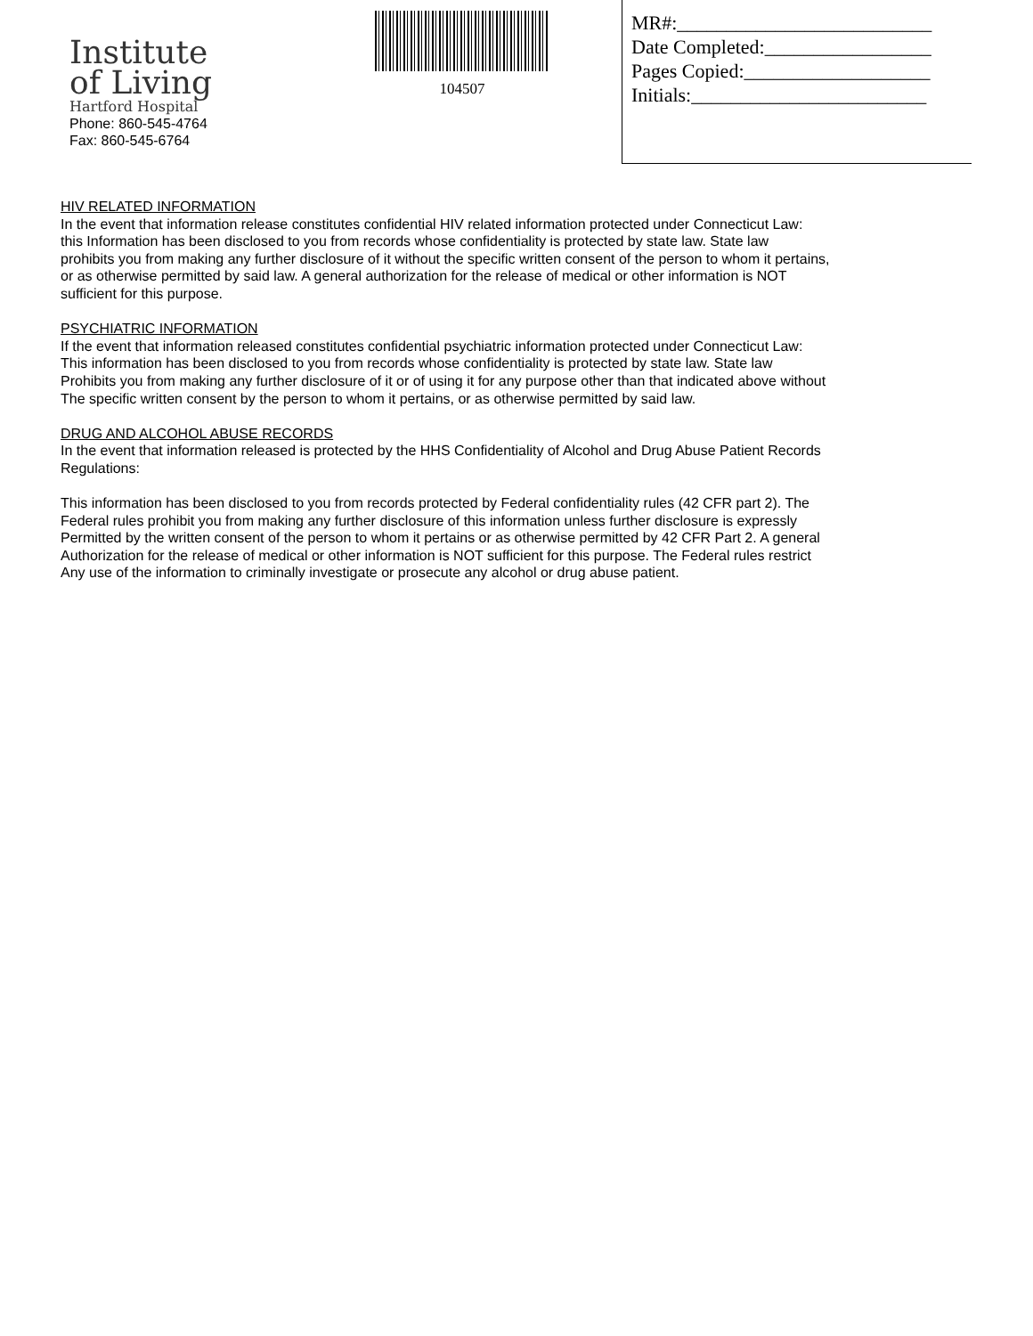Institute
of Living
Hartford Hospital
Phone: 860-545-4764
Fax: 860-545-6764
104507
MR#:__________________________
Date Completed:_________________
Pages Copied:___________________
Initials:________________________
HIV RELATED INFORMATION
In the event that information release constitutes confidential HIV related information protected under Connecticut Law:
this Information has been disclosed to you from records whose confidentiality is protected by state law. State law
prohibits you from making any further disclosure of it without the specific written consent of the person to whom it pertains,
or as otherwise permitted by said law. A general authorization for the release of medical or other information is NOT
sufficient for this purpose.
PSYCHIATRIC INFORMATION
If the event that information released constitutes confidential psychiatric information protected under Connecticut Law:
This information has been disclosed to you from records whose confidentiality is protected by state law. State law
Prohibits you from making any further disclosure of it or of using it for any purpose other than that indicated above without
The specific written consent by the person to whom it pertains, or as otherwise permitted by said law.
DRUG AND ALCOHOL ABUSE RECORDS
In the event that information released is protected by the HHS Confidentiality of Alcohol and Drug Abuse Patient Records
Regulations:
This information has been disclosed to you from records protected by Federal confidentiality rules (42 CFR part 2). The
Federal rules prohibit you from making any further disclosure of this information unless further disclosure is expressly
Permitted by the written consent of the person to whom it pertains or as otherwise permitted by 42 CFR Part 2. A general
Authorization for the release of medical or other information is NOT sufficient for this purpose. The Federal rules restrict
Any use of the information to criminally investigate or prosecute any alcohol or drug abuse patient.